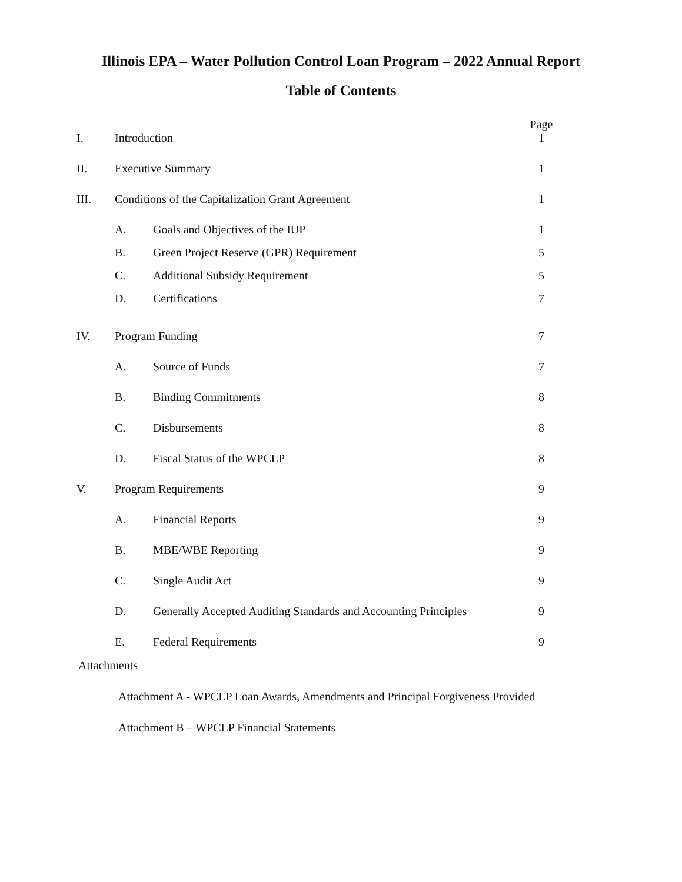Illinois EPA – Water Pollution Control Loan Program – 2022 Annual Report
Table of Contents
| | | | Page |
| I. | Introduction | | 1 |
| II. | Executive Summary | | 1 |
| III. | Conditions of the Capitalization Grant Agreement | | 1 |
| | A. | Goals and Objectives of the IUP | 1 |
| | B. | Green Project Reserve (GPR) Requirement | 5 |
| | C. | Additional Subsidy Requirement | 5 |
| | D. | Certifications | 7 |
| IV. | Program Funding | | 7 |
| | A. | Source of Funds | 7 |
| | B. | Binding Commitments | 8 |
| | C. | Disbursements | 8 |
| | D. | Fiscal Status of the WPCLP | 8 |
| V. | Program Requirements | | 9 |
| | A. | Financial Reports | 9 |
| | B. | MBE/WBE Reporting | 9 |
| | C. | Single Audit Act | 9 |
| | D. | Generally Accepted Auditing Standards and Accounting Principles | 9 |
| | E. | Federal Requirements | 9 |
Attachments
Attachment A - WPCLP Loan Awards, Amendments and Principal Forgiveness Provided
Attachment B – WPCLP Financial Statements